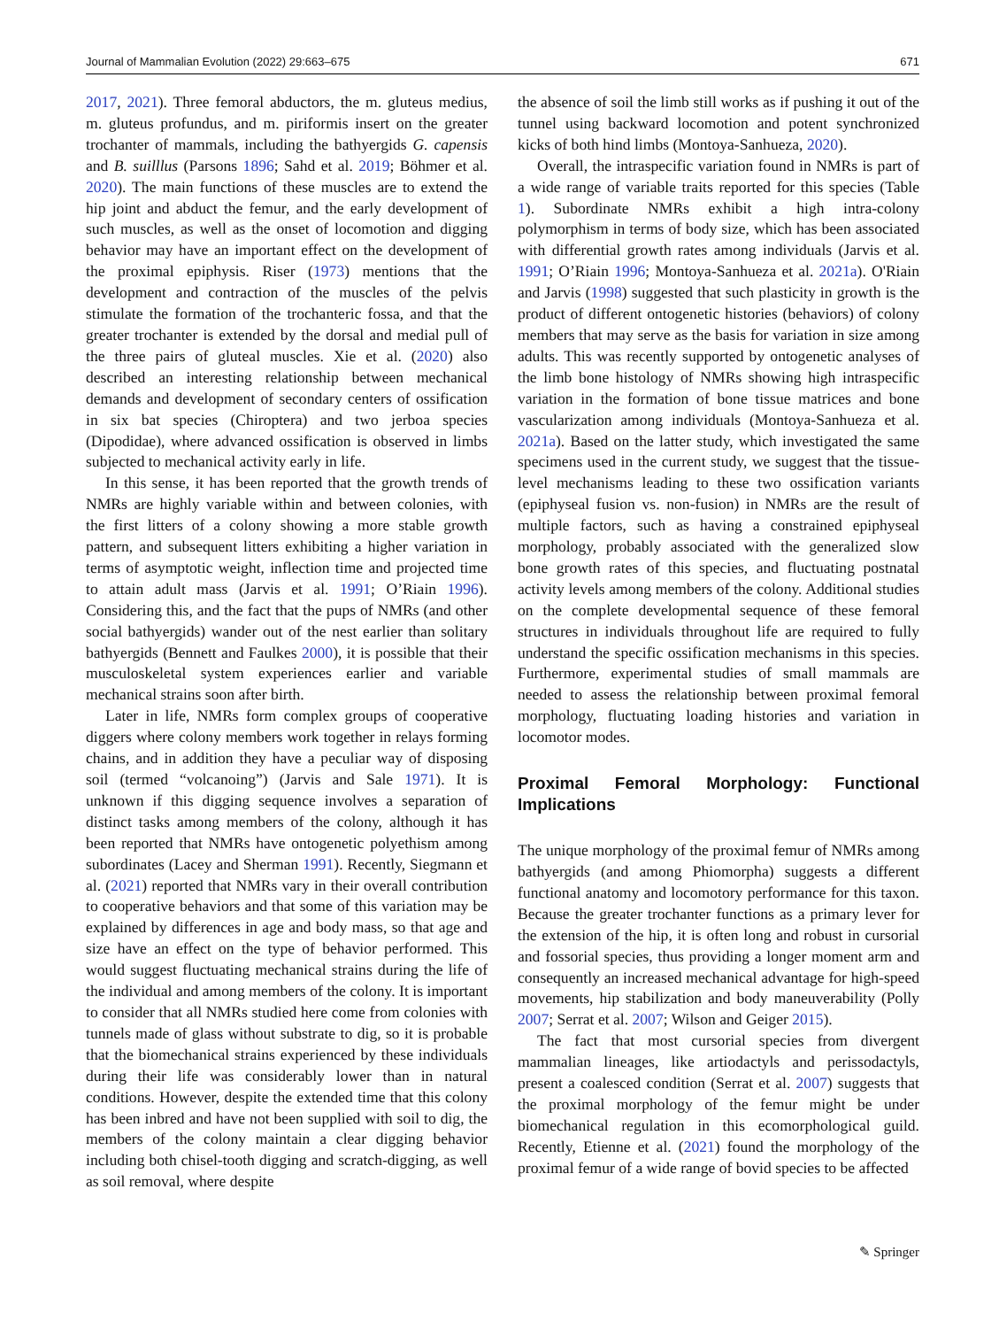Journal of Mammalian Evolution (2022) 29:663–675 671
2017, 2021). Three femoral abductors, the m. gluteus medius, m. gluteus profundus, and m. piriformis insert on the greater trochanter of mammals, including the bathyergids G. capensis and B. suilllus (Parsons 1896; Sahd et al. 2019; Böhmer et al. 2020). The main functions of these muscles are to extend the hip joint and abduct the femur, and the early development of such muscles, as well as the onset of locomotion and digging behavior may have an important effect on the development of the proximal epiphysis. Riser (1973) mentions that the development and contraction of the muscles of the pelvis stimulate the formation of the trochanteric fossa, and that the greater trochanter is extended by the dorsal and medial pull of the three pairs of gluteal muscles. Xie et al. (2020) also described an interesting relationship between mechanical demands and development of secondary centers of ossification in six bat species (Chiroptera) and two jerboa species (Dipodidae), where advanced ossification is observed in limbs subjected to mechanical activity early in life.
In this sense, it has been reported that the growth trends of NMRs are highly variable within and between colonies, with the first litters of a colony showing a more stable growth pattern, and subsequent litters exhibiting a higher variation in terms of asymptotic weight, inflection time and projected time to attain adult mass (Jarvis et al. 1991; O’Riain 1996). Considering this, and the fact that the pups of NMRs (and other social bathyergids) wander out of the nest earlier than solitary bathyergids (Bennett and Faulkes 2000), it is possible that their musculoskeletal system experiences earlier and variable mechanical strains soon after birth.
Later in life, NMRs form complex groups of cooperative diggers where colony members work together in relays forming chains, and in addition they have a peculiar way of disposing soil (termed “volcanoing”) (Jarvis and Sale 1971). It is unknown if this digging sequence involves a separation of distinct tasks among members of the colony, although it has been reported that NMRs have ontogenetic polyethism among subordinates (Lacey and Sherman 1991). Recently, Siegmann et al. (2021) reported that NMRs vary in their overall contribution to cooperative behaviors and that some of this variation may be explained by differences in age and body mass, so that age and size have an effect on the type of behavior performed. This would suggest fluctuating mechanical strains during the life of the individual and among members of the colony. It is important to consider that all NMRs studied here come from colonies with tunnels made of glass without substrate to dig, so it is probable that the biomechanical strains experienced by these individuals during their life was considerably lower than in natural conditions. However, despite the extended time that this colony has been inbred and have not been supplied with soil to dig, the members of the colony maintain a clear digging behavior including both chisel-tooth digging and scratch-digging, as well as soil removal, where despite
the absence of soil the limb still works as if pushing it out of the tunnel using backward locomotion and potent synchronized kicks of both hind limbs (Montoya-Sanhueza, 2020).
Overall, the intraspecific variation found in NMRs is part of a wide range of variable traits reported for this species (Table 1). Subordinate NMRs exhibit a high intra-colony polymorphism in terms of body size, which has been associated with differential growth rates among individuals (Jarvis et al. 1991; O’Riain 1996; Montoya-Sanhueza et al. 2021a). O'Riain and Jarvis (1998) suggested that such plasticity in growth is the product of different ontogenetic histories (behaviors) of colony members that may serve as the basis for variation in size among adults. This was recently supported by ontogenetic analyses of the limb bone histology of NMRs showing high intraspecific variation in the formation of bone tissue matrices and bone vascularization among individuals (Montoya-Sanhueza et al. 2021a). Based on the latter study, which investigated the same specimens used in the current study, we suggest that the tissue-level mechanisms leading to these two ossification variants (epiphyseal fusion vs. non-fusion) in NMRs are the result of multiple factors, such as having a constrained epiphyseal morphology, probably associated with the generalized slow bone growth rates of this species, and fluctuating postnatal activity levels among members of the colony. Additional studies on the complete developmental sequence of these femoral structures in individuals throughout life are required to fully understand the specific ossification mechanisms in this species. Furthermore, experimental studies of small mammals are needed to assess the relationship between proximal femoral morphology, fluctuating loading histories and variation in locomotor modes.
Proximal Femoral Morphology: Functional Implications
The unique morphology of the proximal femur of NMRs among bathyergids (and among Phiomorpha) suggests a different functional anatomy and locomotory performance for this taxon. Because the greater trochanter functions as a primary lever for the extension of the hip, it is often long and robust in cursorial and fossorial species, thus providing a longer moment arm and consequently an increased mechanical advantage for high-speed movements, hip stabilization and body maneuverability (Polly 2007; Serrat et al. 2007; Wilson and Geiger 2015).
The fact that most cursorial species from divergent mammalian lineages, like artiodactyls and perissodactyls, present a coalesced condition (Serrat et al. 2007) suggests that the proximal morphology of the femur might be under biomechanical regulation in this ecomorphological guild. Recently, Etienne et al. (2021) found the morphology of the proximal femur of a wide range of bovid species to be affected
✎ Springer